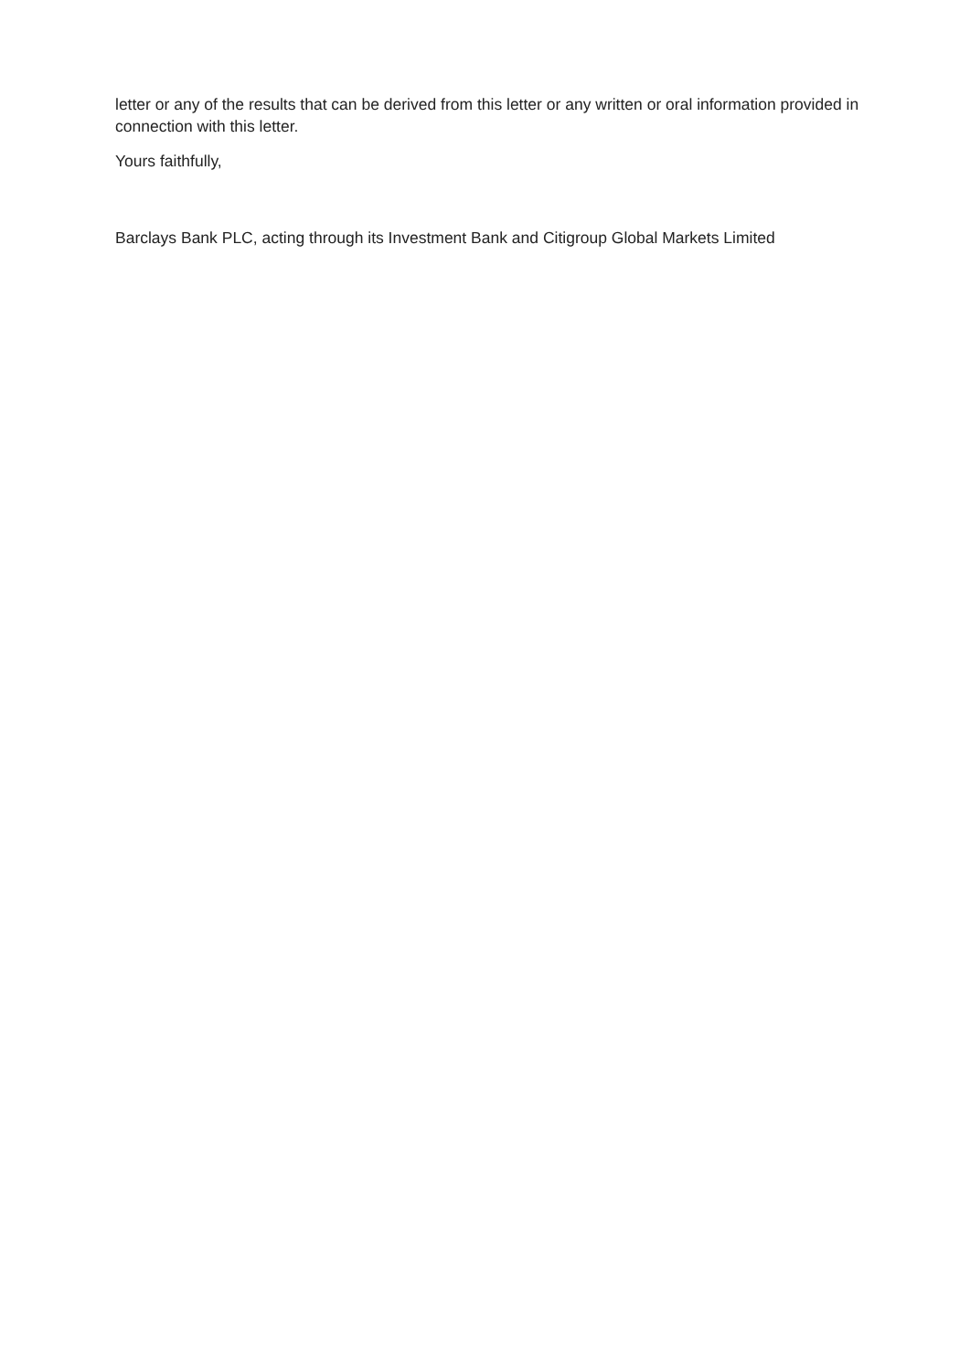letter or any of the results that can be derived from this letter or any written or oral information provided in connection with this letter.
Yours faithfully,
Barclays Bank PLC, acting through its Investment Bank and Citigroup Global Markets Limited